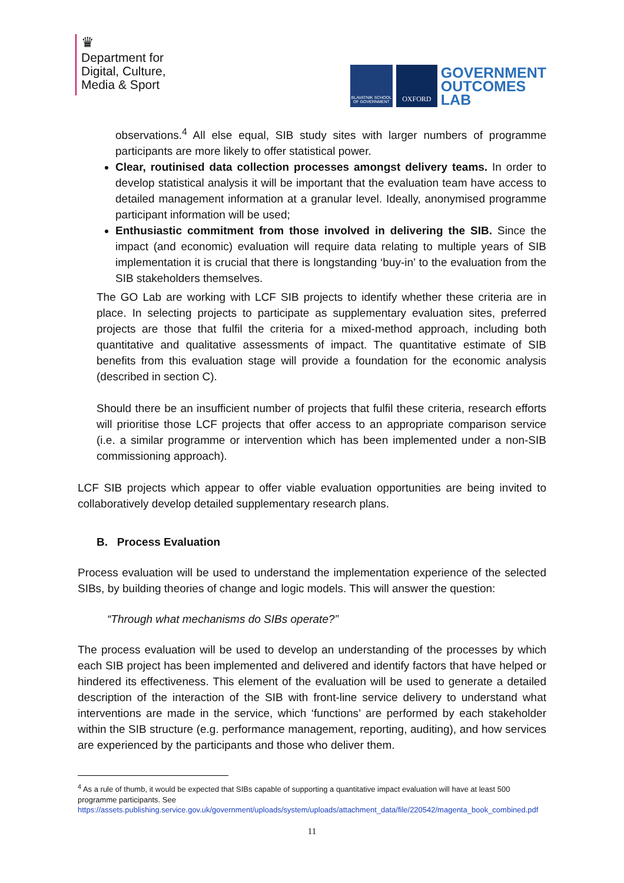♛
Department for
Digital, Culture,
Media & Sport
BLAVATNIK SCHOOL OF GOVERNMENT
OXFORD
GOVERNMENT
OUTCOMES
LAB
observations.<sup>4</sup> All else equal, SIB study sites with larger numbers of programme participants are more likely to offer statistical power.
Clear, routinised data collection processes amongst delivery teams. In order to develop statistical analysis it will be important that the evaluation team have access to detailed management information at a granular level. Ideally, anonymised programme participant information will be used;
Enthusiastic commitment from those involved in delivering the SIB. Since the impact (and economic) evaluation will require data relating to multiple years of SIB implementation it is crucial that there is longstanding ‘buy-in’ to the evaluation from the SIB stakeholders themselves.
The GO Lab are working with LCF SIB projects to identify whether these criteria are in place. In selecting projects to participate as supplementary evaluation sites, preferred projects are those that fulfil the criteria for a mixed-method approach, including both quantitative and qualitative assessments of impact. The quantitative estimate of SIB benefits from this evaluation stage will provide a foundation for the economic analysis (described in section C).
Should there be an insufficient number of projects that fulfil these criteria, research efforts will prioritise those LCF projects that offer access to an appropriate comparison service (i.e. a similar programme or intervention which has been implemented under a non-SIB commissioning approach).
LCF SIB projects which appear to offer viable evaluation opportunities are being invited to collaboratively develop detailed supplementary research plans.
B. Process Evaluation
Process evaluation will be used to understand the implementation experience of the selected SIBs, by building theories of change and logic models. This will answer the question:
“Through what mechanisms do SIBs operate?”
The process evaluation will be used to develop an understanding of the processes by which each SIB project has been implemented and delivered and identify factors that have helped or hindered its effectiveness. This element of the evaluation will be used to generate a detailed description of the interaction of the SIB with front-line service delivery to understand what interventions are made in the service, which ‘functions’ are performed by each stakeholder within the SIB structure (e.g. performance management, reporting, auditing), and how services are experienced by the participants and those who deliver them.
<sup>4</sup> As a rule of thumb, it would be expected that SIBs capable of supporting a quantitative impact evaluation will have at least 500 programme participants. See https://assets.publishing.service.gov.uk/government/uploads/system/uploads/attachment_data/file/220542/magenta_book_combined.pdf
11